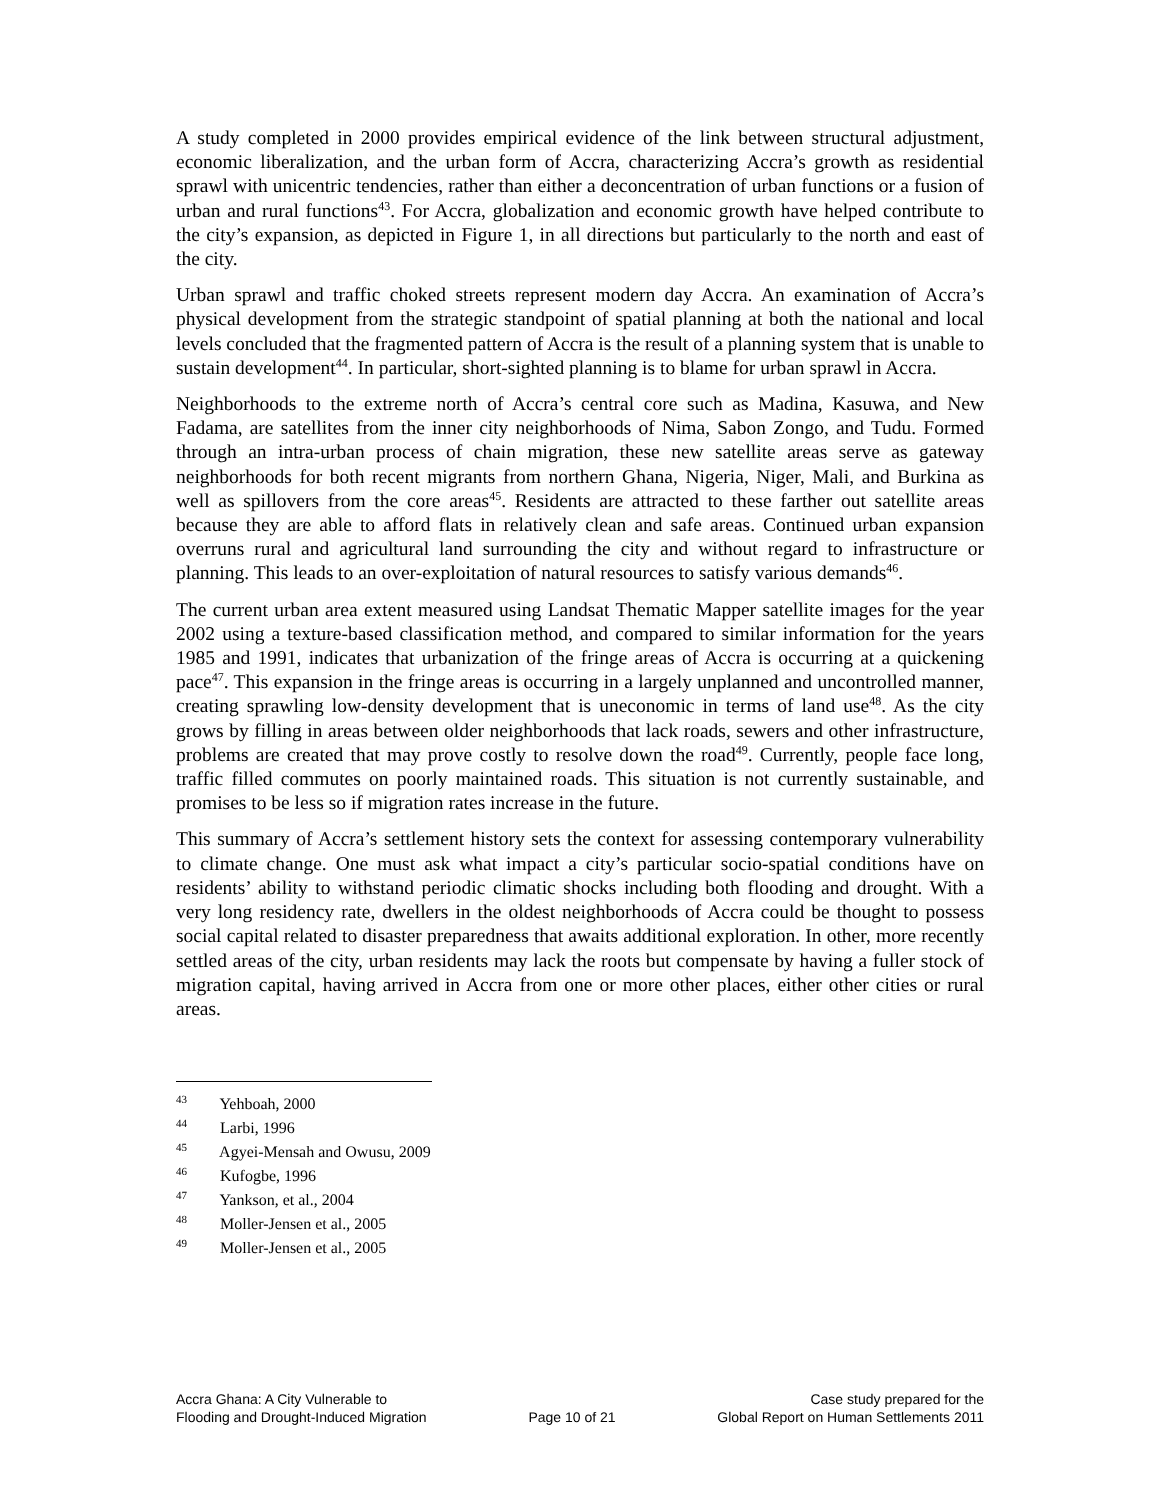A study completed in 2000 provides empirical evidence of the link between structural adjustment, economic liberalization, and the urban form of Accra, characterizing Accra’s growth as residential sprawl with unicentric tendencies, rather than either a deconcentration of urban functions or a fusion of urban and rural functions<sup>43</sup>. For Accra, globalization and economic growth have helped contribute to the city’s expansion, as depicted in Figure 1, in all directions but particularly to the north and east of the city.
Urban sprawl and traffic choked streets represent modern day Accra. An examination of Accra’s physical development from the strategic standpoint of spatial planning at both the national and local levels concluded that the fragmented pattern of Accra is the result of a planning system that is unable to sustain development<sup>44</sup>. In particular, short-sighted planning is to blame for urban sprawl in Accra.
Neighborhoods to the extreme north of Accra’s central core such as Madina, Kasuwa, and New Fadama, are satellites from the inner city neighborhoods of Nima, Sabon Zongo, and Tudu. Formed through an intra-urban process of chain migration, these new satellite areas serve as gateway neighborhoods for both recent migrants from northern Ghana, Nigeria, Niger, Mali, and Burkina as well as spillovers from the core areas<sup>45</sup>. Residents are attracted to these farther out satellite areas because they are able to afford flats in relatively clean and safe areas. Continued urban expansion overruns rural and agricultural land surrounding the city and without regard to infrastructure or planning. This leads to an over-exploitation of natural resources to satisfy various demands<sup>46</sup>.
The current urban area extent measured using Landsat Thematic Mapper satellite images for the year 2002 using a texture-based classification method, and compared to similar information for the years 1985 and 1991, indicates that urbanization of the fringe areas of Accra is occurring at a quickening pace<sup>47</sup>. This expansion in the fringe areas is occurring in a largely unplanned and uncontrolled manner, creating sprawling low-density development that is uneconomic in terms of land use<sup>48</sup>. As the city grows by filling in areas between older neighborhoods that lack roads, sewers and other infrastructure, problems are created that may prove costly to resolve down the road<sup>49</sup>. Currently, people face long, traffic filled commutes on poorly maintained roads. This situation is not currently sustainable, and promises to be less so if migration rates increase in the future.
This summary of Accra’s settlement history sets the context for assessing contemporary vulnerability to climate change. One must ask what impact a city’s particular socio-spatial conditions have on residents’ ability to withstand periodic climatic shocks including both flooding and drought. With a very long residency rate, dwellers in the oldest neighborhoods of Accra could be thought to possess social capital related to disaster preparedness that awaits additional exploration. In other, more recently settled areas of the city, urban residents may lack the roots but compensate by having a fuller stock of migration capital, having arrived in Accra from one or more other places, either other cities or rural areas.
<sup>43</sup> Yehboah, 2000
<sup>44</sup> Larbi, 1996
<sup>45</sup> Agyei-Mensah and Owusu, 2009
<sup>46</sup> Kufogbe, 1996
<sup>47</sup> Yankson, et al., 2004
<sup>48</sup> Moller-Jensen et al., 2005
<sup>49</sup> Moller-Jensen et al., 2005
Accra Ghana: A City Vulnerable to
Flooding and Drought-Induced Migration
Page 10 of 21 Case study prepared for the
Global Report on Human Settlements 2011